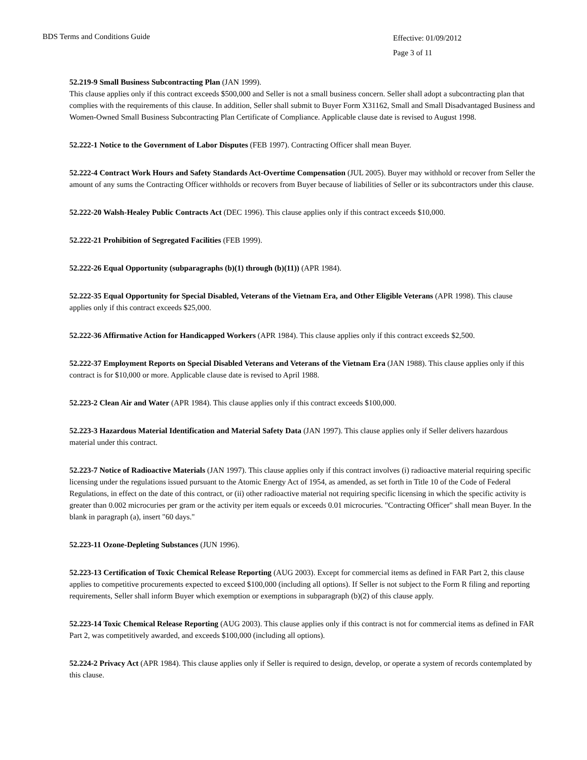BDS Terms and Conditions Guide
Effective: 01/09/2012
Page 3 of 11
52.219-9 Small Business Subcontracting Plan (JAN 1999).
This clause applies only if this contract exceeds $500,000 and Seller is not a small business concern. Seller shall adopt a subcontracting plan that complies with the requirements of this clause. In addition, Seller shall submit to Buyer Form X31162, Small and Small Disadvantaged Business and Women-Owned Small Business Subcontracting Plan Certificate of Compliance. Applicable clause date is revised to August 1998.
52.222-1 Notice to the Government of Labor Disputes (FEB 1997). Contracting Officer shall mean Buyer.
52.222-4 Contract Work Hours and Safety Standards Act-Overtime Compensation (JUL 2005). Buyer may withhold or recover from Seller the amount of any sums the Contracting Officer withholds or recovers from Buyer because of liabilities of Seller or its subcontractors under this clause.
52.222-20 Walsh-Healey Public Contracts Act (DEC 1996). This clause applies only if this contract exceeds $10,000.
52.222-21 Prohibition of Segregated Facilities (FEB 1999).
52.222-26 Equal Opportunity (subparagraphs (b)(1) through (b)(11)) (APR 1984).
52.222-35 Equal Opportunity for Special Disabled, Veterans of the Vietnam Era, and Other Eligible Veterans (APR 1998). This clause applies only if this contract exceeds $25,000.
52.222-36 Affirmative Action for Handicapped Workers (APR 1984). This clause applies only if this contract exceeds $2,500.
52.222-37 Employment Reports on Special Disabled Veterans and Veterans of the Vietnam Era (JAN 1988). This clause applies only if this contract is for $10,000 or more. Applicable clause date is revised to April 1988.
52.223-2 Clean Air and Water (APR 1984). This clause applies only if this contract exceeds $100,000.
52.223-3 Hazardous Material Identification and Material Safety Data (JAN 1997). This clause applies only if Seller delivers hazardous material under this contract.
52.223-7 Notice of Radioactive Materials (JAN 1997). This clause applies only if this contract involves (i) radioactive material requiring specific licensing under the regulations issued pursuant to the Atomic Energy Act of 1954, as amended, as set forth in Title 10 of the Code of Federal Regulations, in effect on the date of this contract, or (ii) other radioactive material not requiring specific licensing in which the specific activity is greater than 0.002 microcuries per gram or the activity per item equals or exceeds 0.01 microcuries. "Contracting Officer" shall mean Buyer. In the blank in paragraph (a), insert "60 days."
52.223-11 Ozone-Depleting Substances (JUN 1996).
52.223-13 Certification of Toxic Chemical Release Reporting (AUG 2003). Except for commercial items as defined in FAR Part 2, this clause applies to competitive procurements expected to exceed $100,000 (including all options). If Seller is not subject to the Form R filing and reporting requirements, Seller shall inform Buyer which exemption or exemptions in subparagraph (b)(2) of this clause apply.
52.223-14 Toxic Chemical Release Reporting (AUG 2003). This clause applies only if this contract is not for commercial items as defined in FAR Part 2, was competitively awarded, and exceeds $100,000 (including all options).
52.224-2 Privacy Act (APR 1984). This clause applies only if Seller is required to design, develop, or operate a system of records contemplated by this clause.